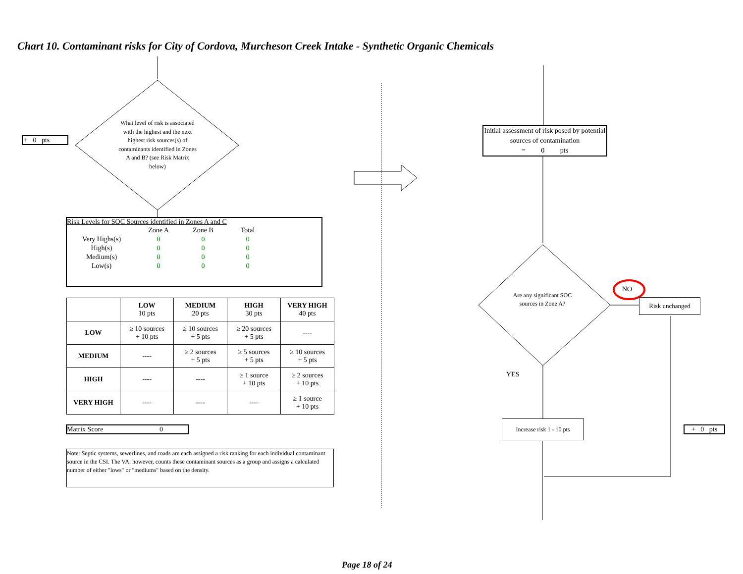Chart 10. Contaminant risks for City of Cordova, Murcheson Creek Intake - Synthetic Organic Chemicals
+ 0 pts
What level of risk is associated with the highest and the next highest risk sources(s) of contaminants identified in Zones A and B? (see Risk Matrix below)
Risk Levels for SOC Sources identified in Zones A and C
| | Zone A | Zone B | Total |
| Very Highs(s) | 0 | 0 | 0 |
| High(s) | 0 | 0 | 0 |
| Medium(s) | 0 | 0 | 0 |
| Low(s) | 0 | 0 | 0 |
| | LOW 10 pts | MEDIUM 20 pts | HIGH 30 pts | VERY HIGH 40 pts |
| --- | --- | --- | --- | --- |
| LOW | ≥ 10 sources + 10 pts | ≥ 10 sources + 5 pts | ≥ 20 sources + 5 pts | ---- |
| MEDIUM | ---- | ≥ 2 sources + 5 pts | ≥ 5 sources + 5 pts | ≥ 10 sources + 5 pts |
| HIGH | ---- | ---- | ≥ 1 source + 10 pts | ≥ 2 sources + 10 pts |
| VERY HIGH | ---- | ---- | ---- | ≥ 1 source + 10 pts |
Matrix Score 0
Note: Septic systems, sewerlines, and roads are each assigned a risk ranking for each individual contaminant source in the CSI. The VA, however, counts these contaminant sources as a group and assigns a calculated number of either "lows" or "mediums" based on the density.
Initial assessment of risk posed by potential sources of contamination
= 0 pts
Are any significant SOC sources in Zone A?
NO
Risk unchanged
YES
Increase risk 1 - 10 pts
+ 0 pts
Page 18 of 24